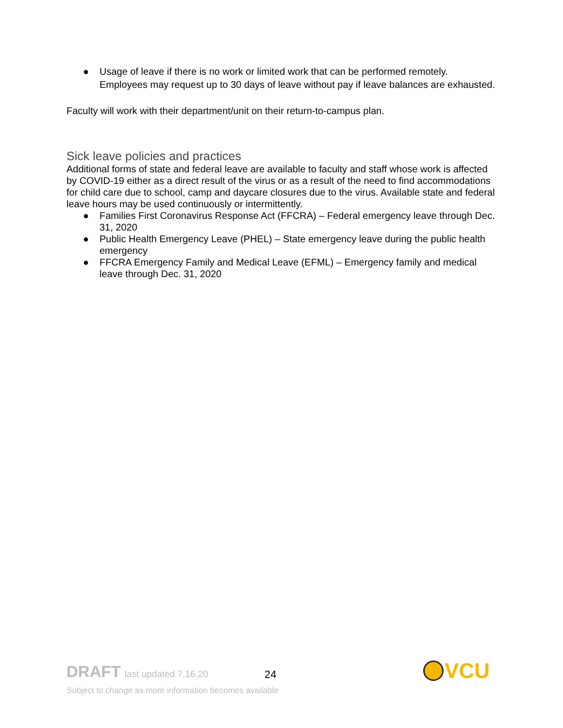● Usage of leave if there is no work or limited work that can be performed remotely. Employees may request up to 30 days of leave without pay if leave balances are exhausted.
Faculty will work with their department/unit on their return-to-campus plan.
Sick leave policies and practices
Additional forms of state and federal leave are available to faculty and staff whose work is affected by COVID-19 either as a direct result of the virus or as a result of the need to find accommodations for child care due to school, camp and daycare closures due to the virus. Available state and federal leave hours may be used continuously or intermittently.
● Families First Coronavirus Response Act (FFCRA) – Federal emergency leave through Dec. 31, 2020
● Public Health Emergency Leave (PHEL) – State emergency leave during the public health emergency
● FFCRA Emergency Family and Medical Leave (EFML) – Emergency family and medical leave through Dec. 31, 2020
DRAFT last updated 7.16.20
24
Subject to change as more information becomes available
VCU